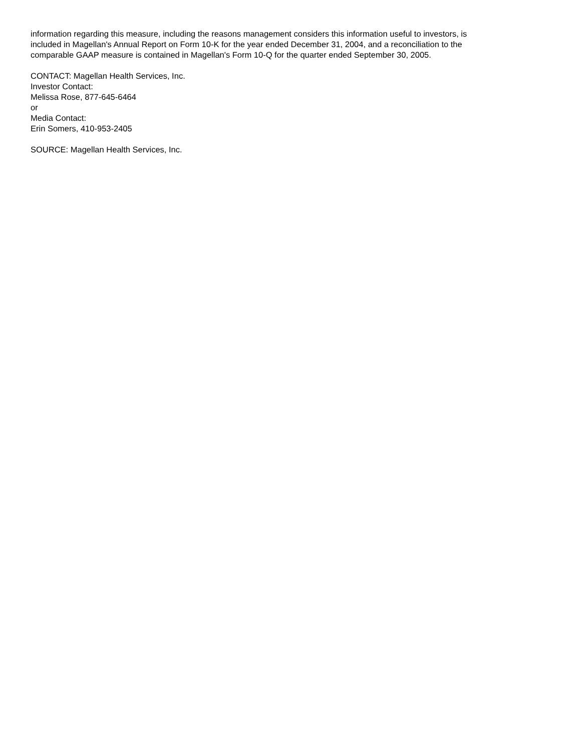information regarding this measure, including the reasons management considers this information useful to investors, is
included in Magellan's Annual Report on Form 10-K for the year ended December 31, 2004, and a reconciliation to the
comparable GAAP measure is contained in Magellan's Form 10-Q for the quarter ended September 30, 2005.
CONTACT: Magellan Health Services, Inc.
Investor Contact:
Melissa Rose, 877-645-6464
or
Media Contact:
Erin Somers, 410-953-2405
SOURCE: Magellan Health Services, Inc.